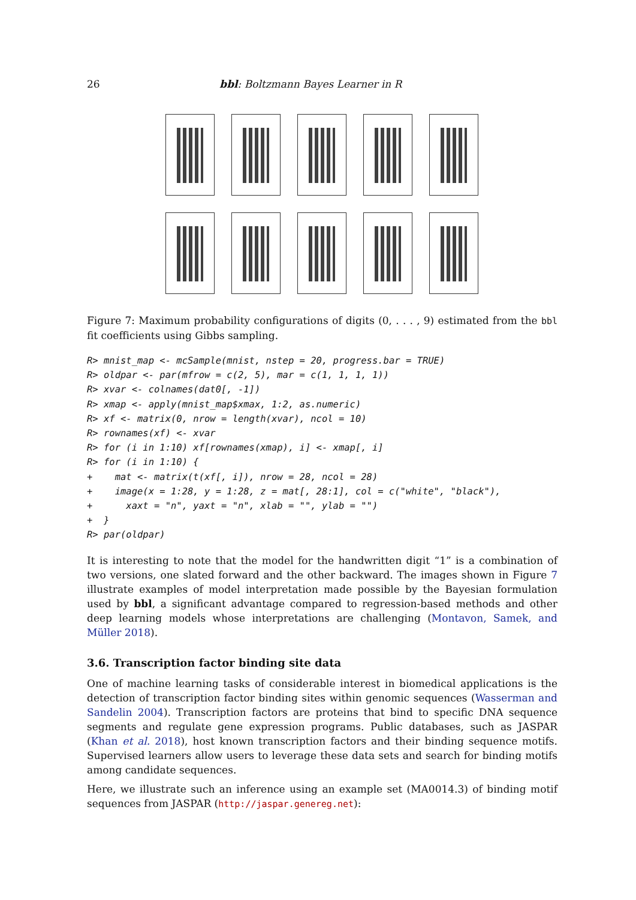26 bbl: Boltzmann Bayes Learner in R
Figure 7: Maximum probability configurations of digits (0, . . . , 9) estimated from the bbl fit coefficients using Gibbs sampling.
R> mnist_map <- mcSample(mnist, nstep = 20, progress.bar = TRUE)
R> oldpar <- par(mfrow = c(2, 5), mar = c(1, 1, 1, 1))
R> xvar <- colnames(dat0[, -1])
R> xmap <- apply(mnist_map$xmax, 1:2, as.numeric)
R> xf <- matrix(0, nrow = length(xvar), ncol = 10)
R> rownames(xf) <- xvar
R> for (i in 1:10) xf[rownames(xmap), i] <- xmap[, i]
R> for (i in 1:10) {
+    mat <- matrix(t(xf[, i]), nrow = 28, ncol = 28)
+    image(x = 1:28, y = 1:28, z = mat[, 28:1], col = c("white", "black"),
+      xaxt = "n", yaxt = "n", xlab = "", ylab = "")
+  }
R> par(oldpar)
It is interesting to note that the model for the handwritten digit “1” is a combination of two versions, one slated forward and the other backward. The images shown in Figure 7 illustrate examples of model interpretation made possible by the Bayesian formulation used by bbl, a significant advantage compared to regression-based methods and other deep learning models whose interpretations are challenging (Montavon, Samek, and Müller 2018).
3.6. Transcription factor binding site data
One of machine learning tasks of considerable interest in biomedical applications is the detection of transcription factor binding sites within genomic sequences (Wasserman and Sandelin 2004). Transcription factors are proteins that bind to specific DNA sequence segments and regulate gene expression programs. Public databases, such as JASPAR (Khan et al. 2018), host known transcription factors and their binding sequence motifs. Supervised learners allow users to leverage these data sets and search for binding motifs among candidate sequences.
Here, we illustrate such an inference using an example set (MA0014.3) of binding motif sequences from JASPAR (http://jaspar.genereg.net):